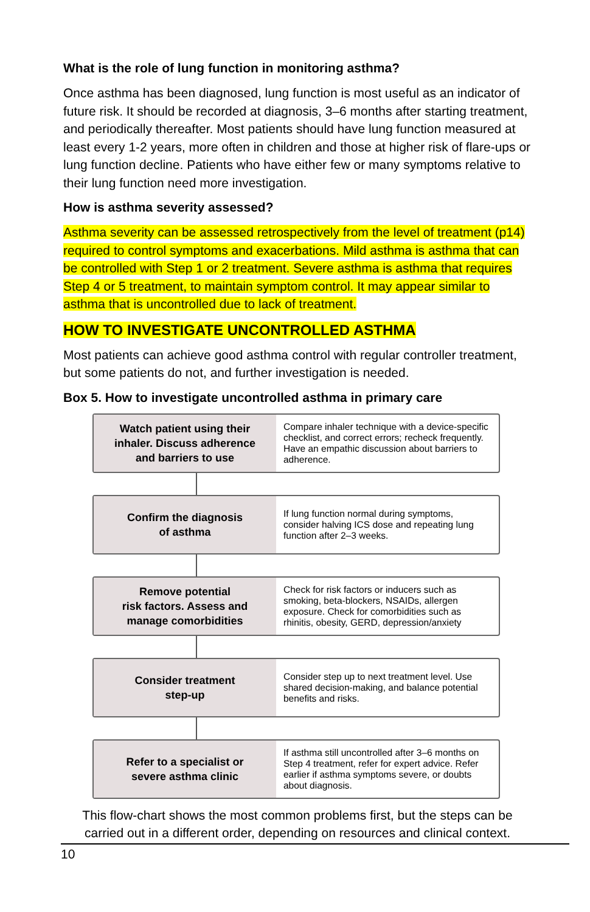What is the role of lung function in monitoring asthma?
Once asthma has been diagnosed, lung function is most useful as an indicator of future risk. It should be recorded at diagnosis, 3–6 months after starting treatment, and periodically thereafter. Most patients should have lung function measured at least every 1-2 years, more often in children and those at higher risk of flare-ups or lung function decline. Patients who have either few or many symptoms relative to their lung function need more investigation.
How is asthma severity assessed?
Asthma severity can be assessed retrospectively from the level of treatment (p14) required to control symptoms and exacerbations. Mild asthma is asthma that can be controlled with Step 1 or 2 treatment. Severe asthma is asthma that requires Step 4 or 5 treatment, to maintain symptom control. It may appear similar to asthma that is uncontrolled due to lack of treatment.
HOW TO INVESTIGATE UNCONTROLLED ASTHMA
Most patients can achieve good asthma control with regular controller treatment, but some patients do not, and further investigation is needed.
Box 5. How to investigate uncontrolled asthma in primary care
Watch patient using their
inhaler. Discuss adherence
and barriers to use
Compare inhaler technique with a device-specific checklist, and correct errors; recheck frequently. Have an empathic discussion about barriers to adherence.
Confirm the diagnosis
of asthma
If lung function normal during symptoms, consider halving ICS dose and repeating lung function after 2–3 weeks.
Remove potential
risk factors. Assess and
manage comorbidities
Check for risk factors or inducers such as smoking, beta-blockers, NSAIDs, allergen exposure. Check for comorbidities such as rhinitis, obesity, GERD, depression/anxiety
Consider treatment
step-up
Consider step up to next treatment level. Use shared decision-making, and balance potential benefits and risks.
Refer to a specialist or
severe asthma clinic
If asthma still uncontrolled after 3–6 months on Step 4 treatment, refer for expert advice. Refer earlier if asthma symptoms severe, or doubts about diagnosis.
This flow-chart shows the most common problems first, but the steps can be carried out in a different order, depending on resources and clinical context.
10